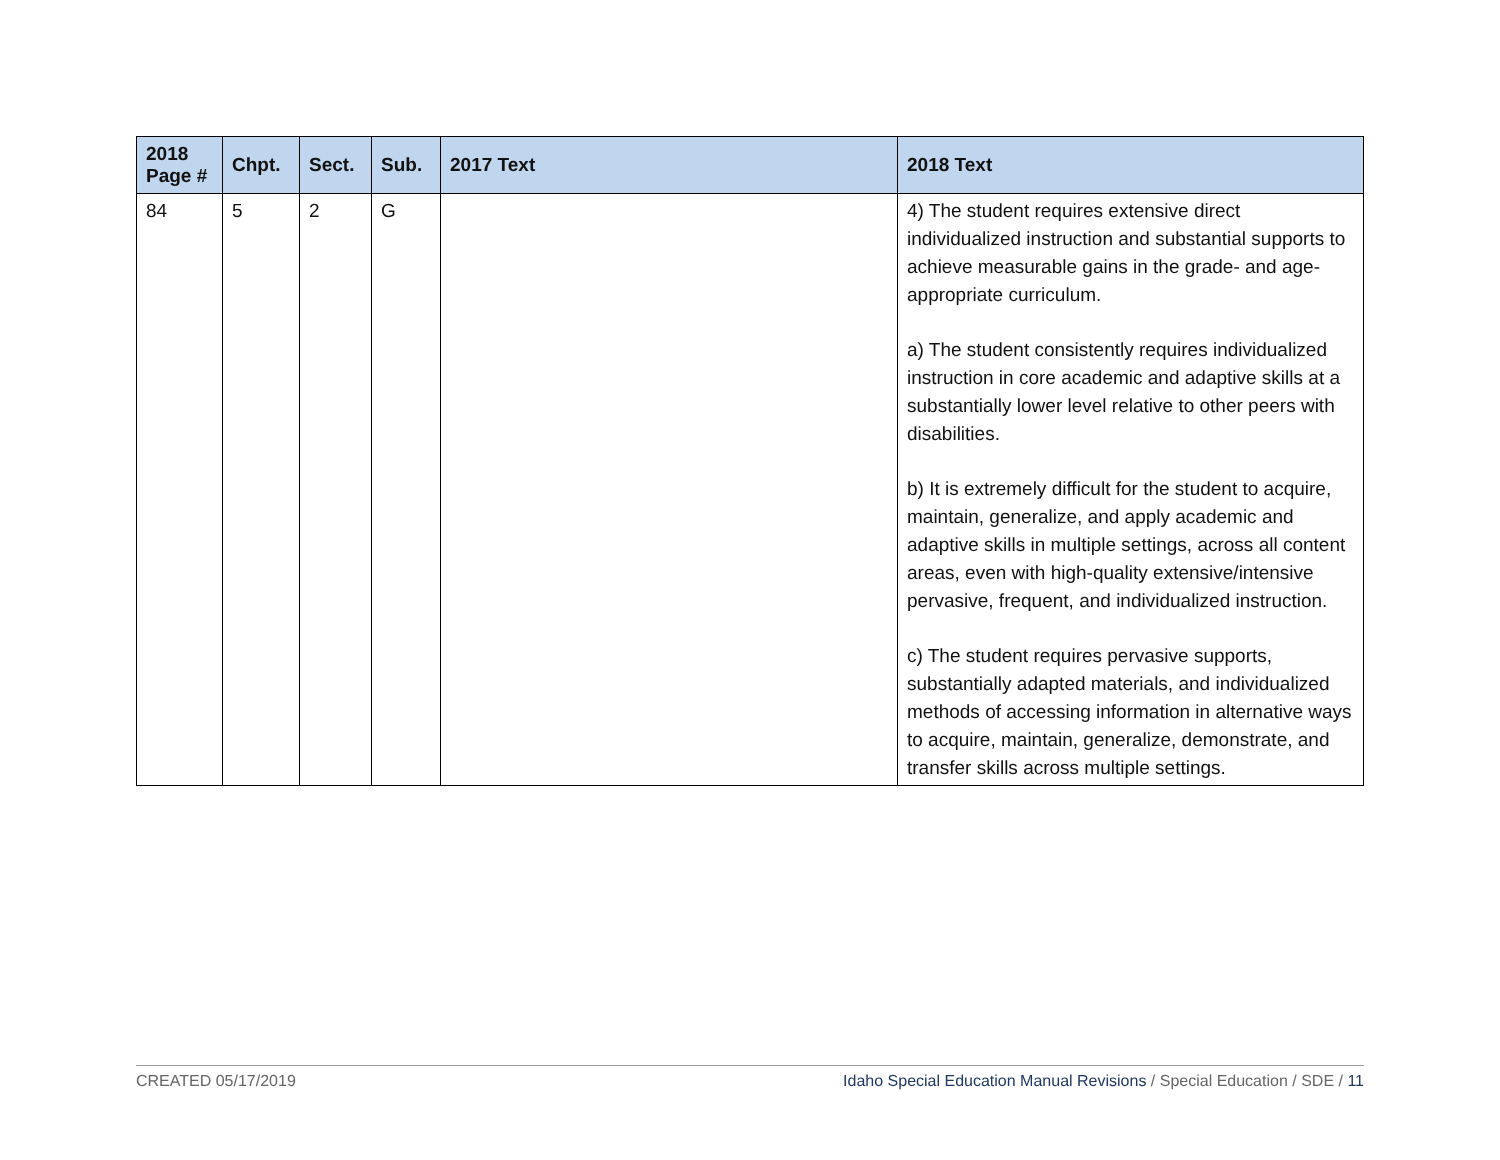| 2018 Page # | Chpt. | Sect. | Sub. | 2017 Text | 2018 Text |
| --- | --- | --- | --- | --- | --- |
| 84 | 5 | 2 | G | | 4) The student requires extensive direct individualized instruction and substantial supports to achieve measurable gains in the grade- and age-appropriate curriculum. a) The student consistently requires individualized instruction in core academic and adaptive skills at a substantially lower level relative to other peers with disabilities. b) It is extremely difficult for the student to acquire, maintain, generalize, and apply academic and adaptive skills in multiple settings, across all content areas, even with high-quality extensive/intensive pervasive, frequent, and individualized instruction. c) The student requires pervasive supports, substantially adapted materials, and individualized methods of accessing information in alternative ways to acquire, maintain, generalize, demonstrate, and transfer skills across multiple settings. |
CREATED 05/17/2019 Idaho Special Education Manual Revisions / Special Education / SDE / 11